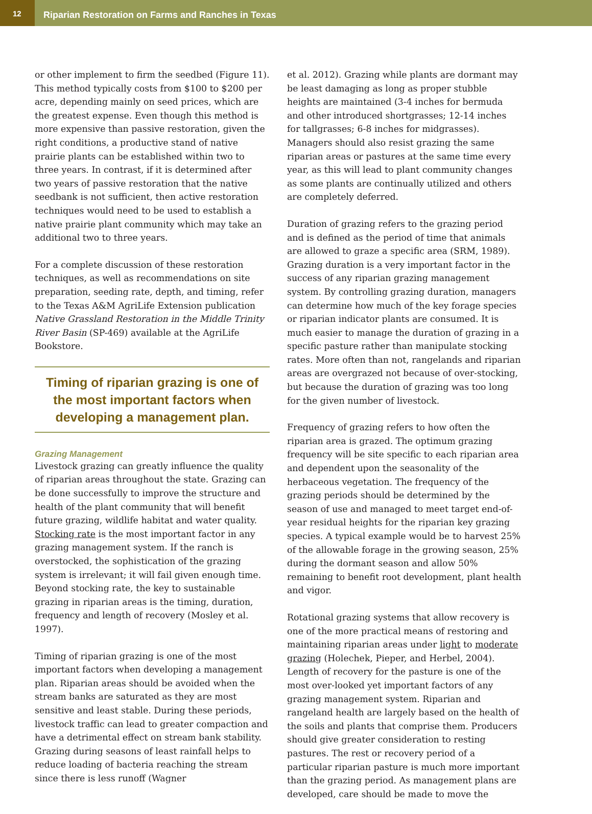12
Riparian Restoration on Farms and Ranches in Texas
or other implement to firm the seedbed (Figure 11). This method typically costs from $100 to $200 per acre, depending mainly on seed prices, which are the greatest expense. Even though this method is more expensive than passive restoration, given the right conditions, a productive stand of native prairie plants can be established within two to three years. In contrast, if it is determined after two years of passive restoration that the native seedbank is not sufficient, then active restoration techniques would need to be used to establish a native prairie plant community which may take an additional two to three years.
For a complete discussion of these restoration techniques, as well as recommendations on site preparation, seeding rate, depth, and timing, refer to the Texas A&M AgriLife Extension publication Native Grassland Restoration in the Middle Trinity River Basin (SP-469) available at the AgriLife Bookstore.
Timing of riparian grazing is one of the most important factors when developing a management plan.
Grazing Management
Livestock grazing can greatly influence the quality of riparian areas throughout the state. Grazing can be done successfully to improve the structure and health of the plant community that will benefit future grazing, wildlife habitat and water quality. Stocking rate is the most important factor in any grazing management system. If the ranch is overstocked, the sophistication of the grazing system is irrelevant; it will fail given enough time. Beyond stocking rate, the key to sustainable grazing in riparian areas is the timing, duration, frequency and length of recovery (Mosley et al. 1997).
Timing of riparian grazing is one of the most important factors when developing a management plan. Riparian areas should be avoided when the stream banks are saturated as they are most sensitive and least stable. During these periods, livestock traffic can lead to greater compaction and have a detrimental effect on stream bank stability. Grazing during seasons of least rainfall helps to reduce loading of bacteria reaching the stream since there is less runoff (Wagner
et al. 2012). Grazing while plants are dormant may be least damaging as long as proper stubble heights are maintained (3-4 inches for bermuda and other introduced shortgrasses; 12-14 inches for tallgrasses; 6-8 inches for midgrasses). Managers should also resist grazing the same riparian areas or pastures at the same time every year, as this will lead to plant community changes as some plants are continually utilized and others are completely deferred.
Duration of grazing refers to the grazing period and is defined as the period of time that animals are allowed to graze a specific area (SRM, 1989). Grazing duration is a very important factor in the success of any riparian grazing management system. By controlling grazing duration, managers can determine how much of the key forage species or riparian indicator plants are consumed. It is much easier to manage the duration of grazing in a specific pasture rather than manipulate stocking rates. More often than not, rangelands and riparian areas are overgrazed not because of over-stocking, but because the duration of grazing was too long for the given number of livestock.
Frequency of grazing refers to how often the riparian area is grazed. The optimum grazing frequency will be site specific to each riparian area and dependent upon the seasonality of the herbaceous vegetation. The frequency of the grazing periods should be determined by the season of use and managed to meet target end-of-year residual heights for the riparian key grazing species. A typical example would be to harvest 25% of the allowable forage in the growing season, 25% during the dormant season and allow 50% remaining to benefit root development, plant health and vigor.
Rotational grazing systems that allow recovery is one of the more practical means of restoring and maintaining riparian areas under light to moderate grazing (Holechek, Pieper, and Herbel, 2004). Length of recovery for the pasture is one of the most over-looked yet important factors of any grazing management system. Riparian and rangeland health are largely based on the health of the soils and plants that comprise them. Producers should give greater consideration to resting pastures. The rest or recovery period of a particular riparian pasture is much more important than the grazing period. As management plans are developed, care should be made to move the